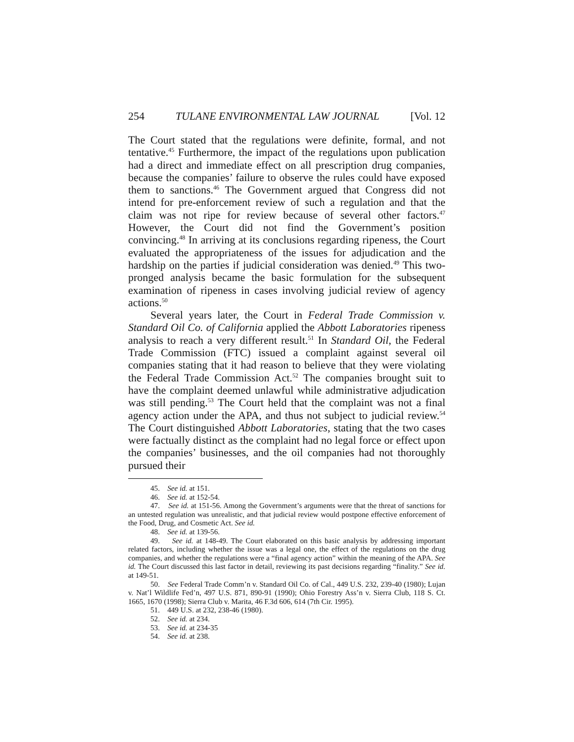254 TULANE ENVIRONMENTAL LAW JOURNAL [Vol. 12
The Court stated that the regulations were definite, formal, and not tentative.<sup>45</sup> Furthermore, the impact of the regulations upon publication had a direct and immediate effect on all prescription drug companies, because the companies’ failure to observe the rules could have exposed them to sanctions.<sup>46</sup> The Government argued that Congress did not intend for pre-enforcement review of such a regulation and that the claim was not ripe for review because of several other factors.<sup>47</sup> However, the Court did not find the Government’s position convincing.<sup>48</sup> In arriving at its conclusions regarding ripeness, the Court evaluated the appropriateness of the issues for adjudication and the hardship on the parties if judicial consideration was denied.<sup>49</sup> This two-pronged analysis became the basic formulation for the subsequent examination of ripeness in cases involving judicial review of agency actions.<sup>50</sup>
Several years later, the Court in Federal Trade Commission v. Standard Oil Co. of California applied the Abbott Laboratories ripeness analysis to reach a very different result.<sup>51</sup> In Standard Oil, the Federal Trade Commission (FTC) issued a complaint against several oil companies stating that it had reason to believe that they were violating the Federal Trade Commission Act.<sup>52</sup> The companies brought suit to have the complaint deemed unlawful while administrative adjudication was still pending.<sup>53</sup> The Court held that the complaint was not a final agency action under the APA, and thus not subject to judicial review.<sup>54</sup> The Court distinguished Abbott Laboratories, stating that the two cases were factually distinct as the complaint had no legal force or effect upon the companies’ businesses, and the oil companies had not thoroughly pursued their
45. See id. at 151.
46. See id. at 152-54.
47. See id. at 151-56. Among the Government’s arguments were that the threat of sanctions for an untested regulation was unrealistic, and that judicial review would postpone effective enforcement of the Food, Drug, and Cosmetic Act. See id.
48. See id. at 139-56.
49. See id. at 148-49. The Court elaborated on this basic analysis by addressing important related factors, including whether the issue was a legal one, the effect of the regulations on the drug companies, and whether the regulations were a “final agency action” within the meaning of the APA. See id. The Court discussed this last factor in detail, reviewing its past decisions regarding “finality.” See id. at 149-51.
50. See Federal Trade Comm’n v. Standard Oil Co. of Cal., 449 U.S. 232, 239-40 (1980); Lujan v. Nat’l Wildlife Fed’n, 497 U.S. 871, 890-91 (1990); Ohio Forestry Ass’n v. Sierra Club, 118 S. Ct. 1665, 1670 (1998); Sierra Club v. Marita, 46 F.3d 606, 614 (7th Cir. 1995).
51. 449 U.S. at 232, 238-46 (1980).
52. See id. at 234.
53. See id. at 234-35
54. See id. at 238.